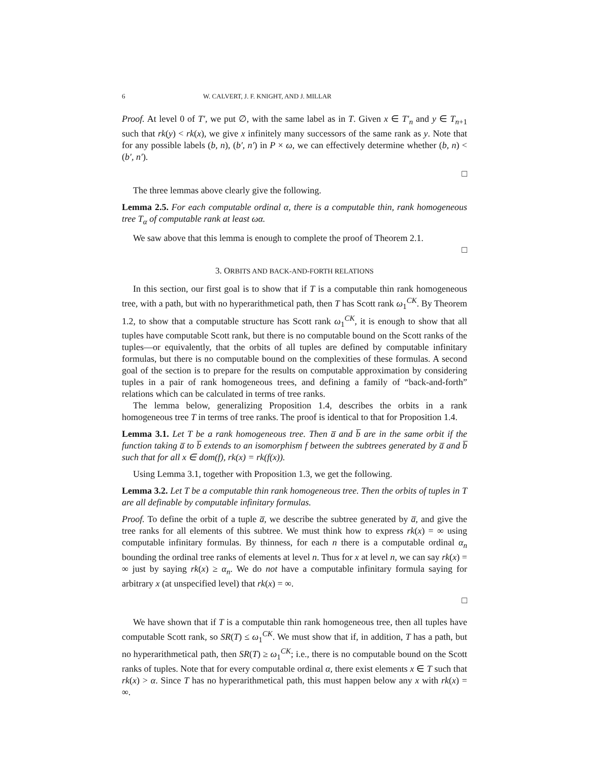6 W. CALVERT, J. F. KNIGHT, AND J. MILLAR
Proof. At level 0 of T′, we put ∅, with the same label as in T. Given x ∈ T′<sub>n</sub> and y ∈ T<sub>n+1</sub> such that rk(y) < rk(x), we give x infinitely many successors of the same rank as y. Note that for any possible labels (b, n), (b′, n′) in P × ω, we can effectively determine whether (b, n) < (b′, n′).
□
The three lemmas above clearly give the following.
Lemma 2.5. For each computable ordinal α, there is a computable thin, rank homogeneous tree T<sub>α</sub> of computable rank at least ωα.
We saw above that this lemma is enough to complete the proof of Theorem 2.1.
□
3. ORBITS AND BACK-AND-FORTH RELATIONS
In this section, our first goal is to show that if T is a computable thin rank homogeneous tree, with a path, but with no hyperarithmetical path, then T has Scott rank ω<sub>1</sub><sup>CK</sup>. By Theorem 1.2, to show that a computable structure has Scott rank ω<sub>1</sub><sup>CK</sup>, it is enough to show that all tuples have computable Scott rank, but there is no computable bound on the Scott ranks of the tuples—or equivalently, that the orbits of all tuples are defined by computable infinitary formulas, but there is no computable bound on the complexities of these formulas. A second goal of the section is to prepare for the results on computable approximation by considering tuples in a pair of rank homogeneous trees, and defining a family of “back-and-forth” relations which can be calculated in terms of tree ranks.
The lemma below, generalizing Proposition 1.4, describes the orbits in a rank homogeneous tree T in terms of tree ranks. The proof is identical to that for Proposition 1.4.
Lemma 3.1. Let T be a rank homogeneous tree. Then a̅ and b̅ are in the same orbit if the function taking a̅ to b̅ extends to an isomorphism f between the subtrees generated by a̅ and b̅ such that for all x ∈ dom(f), rk(x) = rk(f(x)).
Using Lemma 3.1, together with Proposition 1.3, we get the following.
Lemma 3.2. Let T be a computable thin rank homogeneous tree. Then the orbits of tuples in T are all definable by computable infinitary formulas.
Proof. To define the orbit of a tuple a̅, we describe the subtree generated by a̅, and give the tree ranks for all elements of this subtree. We must think how to express rk(x) = ∞ using computable infinitary formulas. By thinness, for each n there is a computable ordinal α<sub>n</sub> bounding the ordinal tree ranks of elements at level n. Thus for x at level n, we can say rk(x) = ∞ just by saying rk(x) ≥ α<sub>n</sub>. We do not have a computable infinitary formula saying for arbitrary x (at unspecified level) that rk(x) = ∞.
□
We have shown that if T is a computable thin rank homogeneous tree, then all tuples have computable Scott rank, so SR(T) ≤ ω<sub>1</sub><sup>CK</sup>. We must show that if, in addition, T has a path, but no hyperarithmetical path, then SR(T) ≥ ω<sub>1</sub><sup>CK</sup>; i.e., there is no computable bound on the Scott ranks of tuples. Note that for every computable ordinal α, there exist elements x ∈ T such that rk(x) > α. Since T has no hyperarithmetical path, this must happen below any x with rk(x) = ∞.